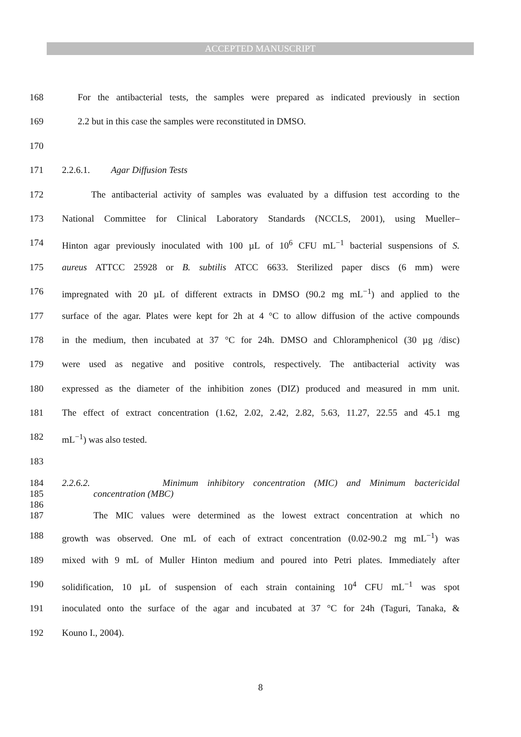ACCEPTED MANUSCRIPT
168 For the antibacterial tests, the samples were prepared as indicated previously in section
169 2.2 but in this case the samples were reconstituted in DMSO.
170
171 2.2.6.1. Agar Diffusion Tests
172 The antibacterial activity of samples was evaluated by a diffusion test according to the
173 National Committee for Clinical Laboratory Standards (NCCLS, 2001), using Mueller–
174 Hinton agar previously inoculated with 100 µL of 10<sup>6</sup> CFU mL<sup>−1</sup> bacterial suspensions of S.
175 aureus ATTCC 25928 or B. subtilis ATCC 6633. Sterilized paper discs (6 mm) were
176 impregnated with 20 µL of different extracts in DMSO (90.2 mg mL<sup>−1</sup>) and applied to the
177 surface of the agar. Plates were kept for 2h at 4 °C to allow diffusion of the active compounds
178 in the medium, then incubated at 37 °C for 24h. DMSO and Chloramphenicol (30 µg /disc)
179 were used as negative and positive controls, respectively. The antibacterial activity was
180 expressed as the diameter of the inhibition zones (DIZ) produced and measured in mm unit.
181 The effect of extract concentration (1.62, 2.02, 2.42, 2.82, 5.63, 11.27, 22.55 and 45.1 mg
182 mL<sup>−1</sup>) was also tested.
183
184 2.2.6.2. Minimum inhibitory concentration (MIC) and Minimum bactericidal
185 concentration (MBC)
186
187 The MIC values were determined as the lowest extract concentration at which no
188 growth was observed. One mL of each of extract concentration (0.02-90.2 mg mL<sup>−1</sup>) was
189 mixed with 9 mL of Muller Hinton medium and poured into Petri plates. Immediately after
190 solidification, 10 µL of suspension of each strain containing 10<sup>4</sup> CFU mL<sup>−1</sup> was spot
191 inoculated onto the surface of the agar and incubated at 37 °C for 24h (Taguri, Tanaka, &
192 Kouno I., 2004).
8